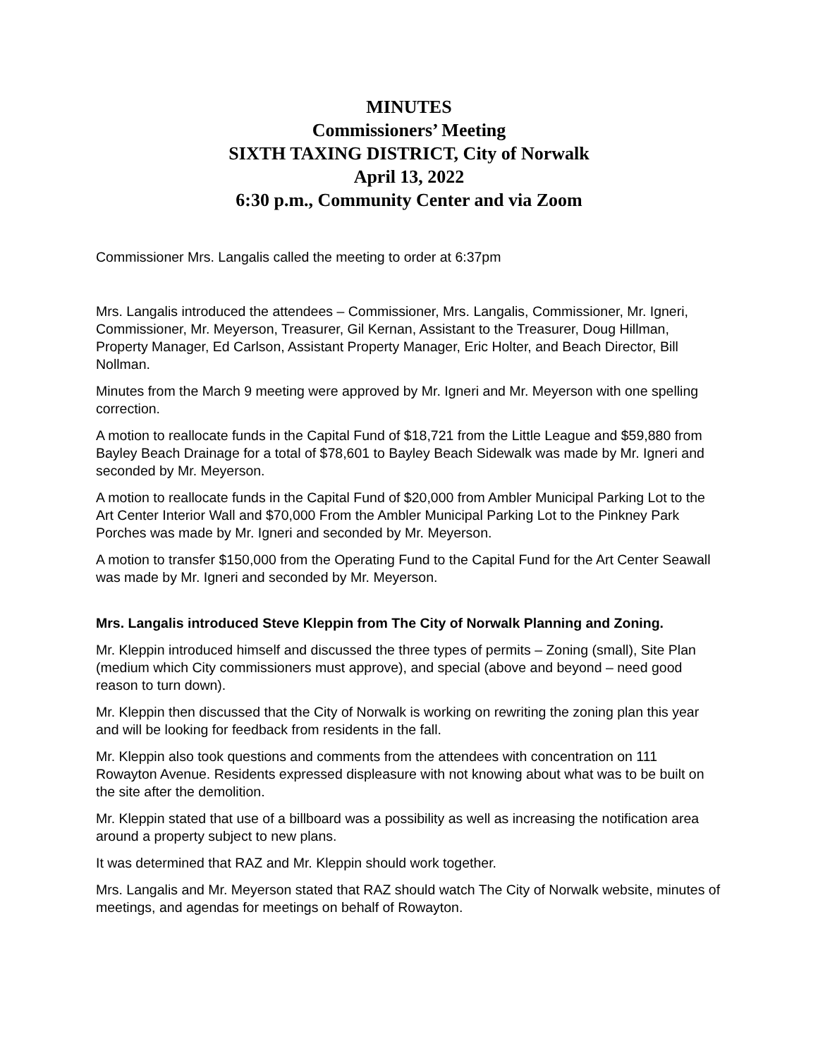MINUTES
Commissioners’ Meeting
SIXTH TAXING DISTRICT, City of Norwalk
April 13, 2022
6:30 p.m., Community Center and via Zoom
Commissioner Mrs. Langalis called the meeting to order at 6:37pm
Mrs. Langalis introduced the attendees – Commissioner, Mrs. Langalis, Commissioner, Mr. Igneri, Commissioner, Mr. Meyerson, Treasurer, Gil Kernan, Assistant to the Treasurer, Doug Hillman, Property Manager, Ed Carlson, Assistant Property Manager, Eric Holter, and Beach Director, Bill Nollman.
Minutes from the March 9 meeting were approved by Mr. Igneri and Mr. Meyerson with one spelling correction.
A motion to reallocate funds in the Capital Fund of $18,721 from the Little League and $59,880 from Bayley Beach Drainage for a total of $78,601 to Bayley Beach Sidewalk was made by Mr. Igneri and seconded by Mr. Meyerson.
A motion to reallocate funds in the Capital Fund of $20,000 from Ambler Municipal Parking Lot to the Art Center Interior Wall and $70,000 From the Ambler Municipal Parking Lot to the Pinkney Park Porches was made by Mr. Igneri and seconded by Mr. Meyerson.
A motion to transfer $150,000 from the Operating Fund to the Capital Fund for the Art Center Seawall was made by Mr. Igneri and seconded by Mr. Meyerson.
Mrs. Langalis introduced Steve Kleppin from The City of Norwalk Planning and Zoning.
Mr. Kleppin introduced himself and discussed the three types of permits – Zoning (small), Site Plan (medium which City commissioners must approve), and special (above and beyond – need good reason to turn down).
Mr. Kleppin then discussed that the City of Norwalk is working on rewriting the zoning plan this year and will be looking for feedback from residents in the fall.
Mr. Kleppin also took questions and comments from the attendees with concentration on 111 Rowayton Avenue. Residents expressed displeasure with not knowing about what was to be built on the site after the demolition.
Mr. Kleppin stated that use of a billboard was a possibility as well as increasing the notification area around a property subject to new plans.
It was determined that RAZ and Mr. Kleppin should work together.
Mrs. Langalis and Mr. Meyerson stated that RAZ should watch The City of Norwalk website, minutes of meetings, and agendas for meetings on behalf of Rowayton.